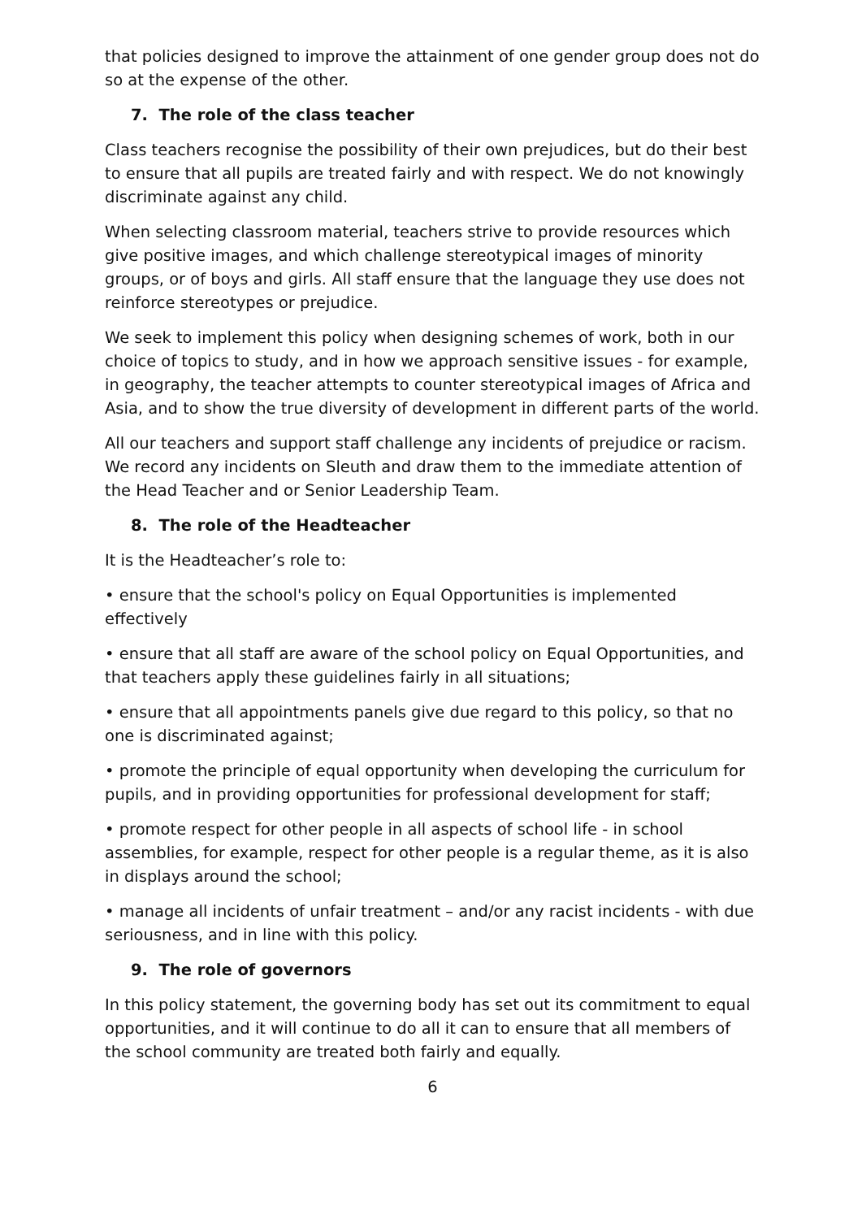that policies designed to improve the attainment of one gender group does not do so at the expense of the other.
7. The role of the class teacher
Class teachers recognise the possibility of their own prejudices, but do their best to ensure that all pupils are treated fairly and with respect. We do not knowingly discriminate against any child.
When selecting classroom material, teachers strive to provide resources which give positive images, and which challenge stereotypical images of minority groups, or of boys and girls. All staff ensure that the language they use does not reinforce stereotypes or prejudice.
We seek to implement this policy when designing schemes of work, both in our choice of topics to study, and in how we approach sensitive issues - for example, in geography, the teacher attempts to counter stereotypical images of Africa and Asia, and to show the true diversity of development in different parts of the world.
All our teachers and support staff challenge any incidents of prejudice or racism. We record any incidents on Sleuth and draw them to the immediate attention of the Head Teacher and or Senior Leadership Team.
8. The role of the Headteacher
It is the Headteacher’s role to:
• ensure that the school's policy on Equal Opportunities is implemented effectively
• ensure that all staff are aware of the school policy on Equal Opportunities, and that teachers apply these guidelines fairly in all situations;
• ensure that all appointments panels give due regard to this policy, so that no one is discriminated against;
• promote the principle of equal opportunity when developing the curriculum for pupils, and in providing opportunities for professional development for staff;
• promote respect for other people in all aspects of school life - in school assemblies, for example, respect for other people is a regular theme, as it is also in displays around the school;
• manage all incidents of unfair treatment – and/or any racist incidents - with due seriousness, and in line with this policy.
9. The role of governors
In this policy statement, the governing body has set out its commitment to equal opportunities, and it will continue to do all it can to ensure that all members of the school community are treated both fairly and equally.
6